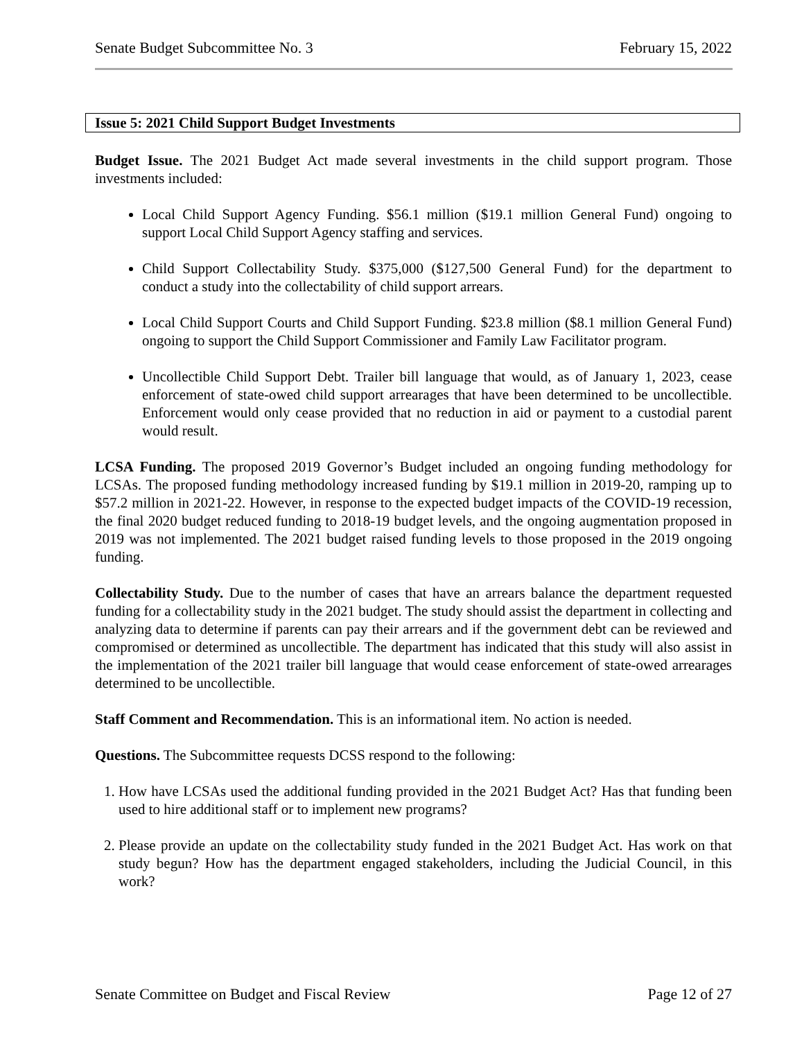Senate Budget Subcommittee No. 3 February 15, 2022
Issue 5: 2021 Child Support Budget Investments
Budget Issue. The 2021 Budget Act made several investments in the child support program. Those investments included:
Local Child Support Agency Funding. $56.1 million ($19.1 million General Fund) ongoing to support Local Child Support Agency staffing and services.
Child Support Collectability Study. $375,000 ($127,500 General Fund) for the department to conduct a study into the collectability of child support arrears.
Local Child Support Courts and Child Support Funding. $23.8 million ($8.1 million General Fund) ongoing to support the Child Support Commissioner and Family Law Facilitator program.
Uncollectible Child Support Debt. Trailer bill language that would, as of January 1, 2023, cease enforcement of state-owed child support arrearages that have been determined to be uncollectible. Enforcement would only cease provided that no reduction in aid or payment to a custodial parent would result.
LCSA Funding. The proposed 2019 Governor’s Budget included an ongoing funding methodology for LCSAs. The proposed funding methodology increased funding by $19.1 million in 2019-20, ramping up to $57.2 million in 2021-22. However, in response to the expected budget impacts of the COVID-19 recession, the final 2020 budget reduced funding to 2018-19 budget levels, and the ongoing augmentation proposed in 2019 was not implemented. The 2021 budget raised funding levels to those proposed in the 2019 ongoing funding.
Collectability Study. Due to the number of cases that have an arrears balance the department requested funding for a collectability study in the 2021 budget. The study should assist the department in collecting and analyzing data to determine if parents can pay their arrears and if the government debt can be reviewed and compromised or determined as uncollectible. The department has indicated that this study will also assist in the implementation of the 2021 trailer bill language that would cease enforcement of state-owed arrearages determined to be uncollectible.
Staff Comment and Recommendation. This is an informational item. No action is needed.
Questions. The Subcommittee requests DCSS respond to the following:
1. How have LCSAs used the additional funding provided in the 2021 Budget Act? Has that funding been used to hire additional staff or to implement new programs?
2. Please provide an update on the collectability study funded in the 2021 Budget Act. Has work on that study begun? How has the department engaged stakeholders, including the Judicial Council, in this work?
Senate Committee on Budget and Fiscal Review Page 12 of 27